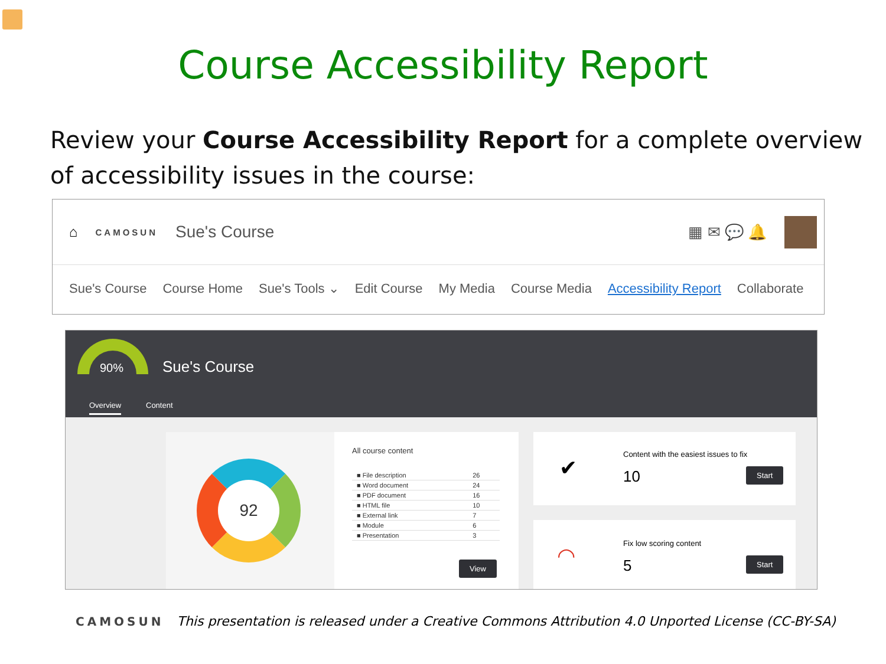Course Accessibility Report
Review your Course Accessibility Report for a complete overview of accessibility issues in the course:
⌂ CAMOSUN Sue's Course ▦ ✉ 💬 🔔
Sue's Course Course Home Sue's Tools ⌄ Edit Course My Media Course Media Accessibility Report Collaborate
90% Sue's Course
Overview Content
92
All course content
| ■ File description | 26 |
| ■ Word document | 24 |
| ■ PDF document | 16 |
| ■ HTML file | 10 |
| ■ External link | 7 |
| ■ Module | 6 |
| ■ Presentation | 3 |
View
✔
Content with the easiest issues to fix
10 Start
◠
Fix low scoring content
5 Start
CAMOSUN This presentation is released under a Creative Commons Attribution 4.0 Unported License (CC-BY-SA)